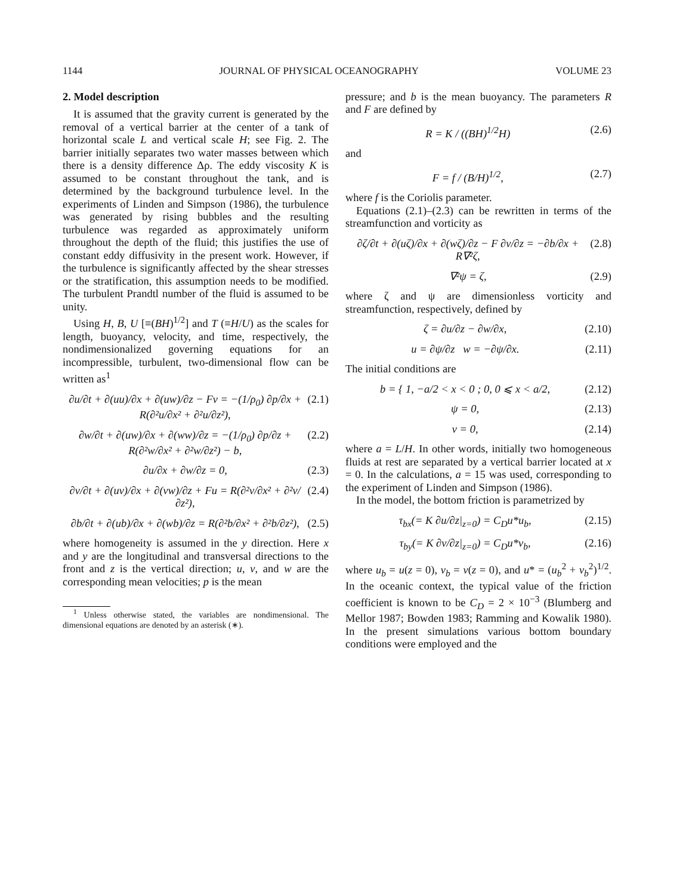1144 JOURNAL OF PHYSICAL OCEANOGRAPHY VOLUME 23
2. Model description
It is assumed that the gravity current is generated by the removal of a vertical barrier at the center of a tank of horizontal scale L and vertical scale H; see Fig. 2. The barrier initially separates two water masses between which there is a density difference Δρ. The eddy viscosity K is assumed to be constant throughout the tank, and is determined by the background turbulence level. In the experiments of Linden and Simpson (1986), the turbulence was generated by rising bubbles and the resulting turbulence was regarded as approximately uniform throughout the depth of the fluid; this justifies the use of constant eddy diffusivity in the present work. However, if the turbulence is significantly affected by the shear stresses or the stratification, this assumption needs to be modified. The turbulent Prandtl number of the fluid is assumed to be unity.
Using H, B, U [≡(BH)<sup>1/2</sup>] and T (≡H/U) as the scales for length, buoyancy, velocity, and time, respectively, the nondimensionalized governing equations for an incompressible, turbulent, two-dimensional flow can be written as<sup>1</sup>
∂u/∂t + ∂(uu)/∂x + ∂(uw)/∂z − Fv = −(1/ρ<sub>0</sub>) ∂p/∂x + R(∂²u/∂x² + ∂²u/∂z²),
(2.1)
∂w/∂t + ∂(uw)/∂x + ∂(ww)/∂z = −(1/ρ<sub>0</sub>) ∂p/∂z + R(∂²w/∂x² + ∂²w/∂z²) − b,
(2.2)
∂u/∂x + ∂w/∂z = 0, (2.3)
∂v/∂t + ∂(uv)/∂x + ∂(vw)/∂z + Fu = R(∂²v/∂x² + ∂²v/∂z²),
(2.4)
∂b/∂t + ∂(ub)/∂x + ∂(wb)/∂z = R(∂²b/∂x² + ∂²b/∂z²),
(2.5)
where homogeneity is assumed in the y direction. Here x and y are the longitudinal and transversal directions to the front and z is the vertical direction; u, v, and w are the corresponding mean velocities; p is the mean
<sup>1</sup> Unless otherwise stated, the variables are nondimensional. The dimensional equations are denoted by an asterisk (∗).
pressure; and b is the mean buoyancy. The parameters R and F are defined by
R = K / ((BH)<sup>1/2</sup>H) (2.6)
and
F = f / (B/H)<sup>1/2</sup>, (2.7)
where f is the Coriolis parameter.
Equations (2.1)–(2.3) can be rewritten in terms of the streamfunction and vorticity as
∂ζ/∂t + ∂(uζ)/∂x + ∂(wζ)/∂z − F ∂v/∂z = −∂b/∂x + R∇²ζ,
(2.8)
∇²ψ = ζ, (2.9)
where ζ and ψ are dimensionless vorticity and streamfunction, respectively, defined by
ζ = ∂u/∂z − ∂w/∂x, (2.10)
u = ∂ψ/∂z w = −∂ψ/∂x. (2.11)
The initial conditions are
b = { 1, −a/2 < x < 0 ; 0, 0 ⩽ x < a/2,
(2.12)
ψ = 0, (2.13)
v = 0, (2.14)
where a = L/H. In other words, initially two homogeneous fluids at rest are separated by a vertical barrier located at x = 0. In the calculations, a = 15 was used, corresponding to the experiment of Linden and Simpson (1986).
In the model, the bottom friction is parametrized by
τ<sub>bx</sub>(= K ∂u/∂z|<sub>z=0</sub>) = C<sub>D</sub>u*u<sub>b</sub>, (2.15)
τ<sub>by</sub>(= K ∂v/∂z|<sub>z=0</sub>) = C<sub>D</sub>u*v<sub>b</sub>, (2.16)
where u<sub>b</sub> = u(z = 0), v<sub>b</sub> = v(z = 0), and u* = (u<sub>b</sub><sup>2</sup> + v<sub>b</sub><sup>2</sup>)<sup>1/2</sup>. In the oceanic context, the typical value of the friction coefficient is known to be C<sub>D</sub> = 2 × 10<sup>−3</sup> (Blumberg and Mellor 1987; Bowden 1983; Ramming and Kowalik 1980). In the present simulations various bottom boundary conditions were employed and the